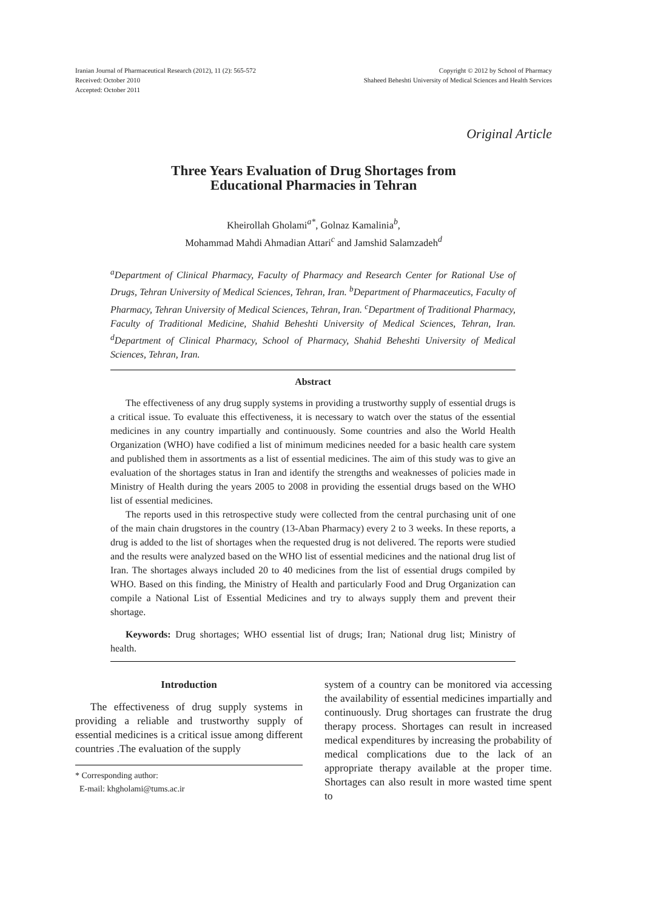Iranian Journal of Pharmaceutical Research (2012), 11 (2): 565-572
Received: October 2010
Accepted: October 2011
Copyright © 2012 by School of Pharmacy
Shaheed Beheshti University of Medical Sciences and Health Services
Original Article
Three Years Evaluation of Drug Shortages from
Educational Pharmacies in Tehran
Kheirollah Gholami<sup>a*</sup>, Golnaz Kamalinia<sup>b</sup>,
Mohammad Mahdi Ahmadian Attari<sup>c</sup> and Jamshid Salamzadeh<sup>d</sup>
<sup>a</sup> Department of Clinical Pharmacy, Faculty of Pharmacy and Research Center for Rational Use of Drugs, Tehran University of Medical Sciences, Tehran, Iran. <sup>b</sup>Department of Pharmaceutics, Faculty of Pharmacy, Tehran University of Medical Sciences, Tehran, Iran. <sup>c</sup>Department of Traditional Pharmacy, Faculty of Traditional Medicine, Shahid Beheshti University of Medical Sciences, Tehran, Iran. <sup>d</sup>Department of Clinical Pharmacy, School of Pharmacy, Shahid Beheshti University of Medical Sciences, Tehran, Iran.
Abstract
The effectiveness of any drug supply systems in providing a trustworthy supply of essential drugs is a critical issue. To evaluate this effectiveness, it is necessary to watch over the status of the essential medicines in any country impartially and continuously. Some countries and also the World Health Organization (WHO) have codified a list of minimum medicines needed for a basic health care system and published them in assortments as a list of essential medicines. The aim of this study was to give an evaluation of the shortages status in Iran and identify the strengths and weaknesses of policies made in Ministry of Health during the years 2005 to 2008 in providing the essential drugs based on the WHO list of essential medicines.
The reports used in this retrospective study were collected from the central purchasing unit of one of the main chain drugstores in the country (13-Aban Pharmacy) every 2 to 3 weeks. In these reports, a drug is added to the list of shortages when the requested drug is not delivered. The reports were studied and the results were analyzed based on the WHO list of essential medicines and the national drug list of Iran. The shortages always included 20 to 40 medicines from the list of essential drugs compiled by WHO. Based on this finding, the Ministry of Health and particularly Food and Drug Organization can compile a National List of Essential Medicines and try to always supply them and prevent their shortage.
Keywords: Drug shortages; WHO essential list of drugs; Iran; National drug list; Ministry of health.
Introduction
The effectiveness of drug supply systems in providing a reliable and trustworthy supply of essential medicines is a critical issue among different countries .The evaluation of the supply
* Corresponding author:
E-mail: khgholami@tums.ac.ir
system of a country can be monitored via accessing the availability of essential medicines impartially and continuously. Drug shortages can frustrate the drug therapy process. Shortages can result in increased medical expenditures by increasing the probability of medical complications due to the lack of an appropriate therapy available at the proper time. Shortages can also result in more wasted time spent to